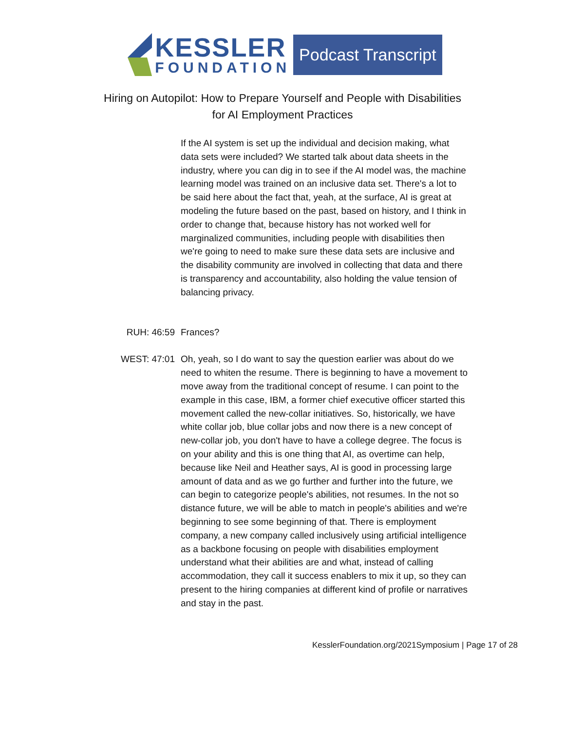KESSLER
FOUNDATION
Podcast Transcript
Hiring on Autopilot: How to Prepare Yourself and People with Disabilities
for AI Employment Practices
If the AI system is set up the individual and decision making, what data sets were included? We started talk about data sheets in the industry, where you can dig in to see if the AI model was, the machine learning model was trained on an inclusive data set. There's a lot to be said here about the fact that, yeah, at the surface, AI is great at modeling the future based on the past, based on history, and I think in order to change that, because history has not worked well for marginalized communities, including people with disabilities then we're going to need to make sure these data sets are inclusive and the disability community are involved in collecting that data and there is transparency and accountability, also holding the value tension of balancing privacy.
RUH: 46:59 Frances?
WEST: 47:01 Oh, yeah, so I do want to say the question earlier was about do we need to whiten the resume. There is beginning to have a movement to move away from the traditional concept of resume. I can point to the example in this case, IBM, a former chief executive officer started this movement called the new-collar initiatives. So, historically, we have white collar job, blue collar jobs and now there is a new concept of new-collar job, you don't have to have a college degree. The focus is on your ability and this is one thing that AI, as overtime can help, because like Neil and Heather says, AI is good in processing large amount of data and as we go further and further into the future, we can begin to categorize people's abilities, not resumes. In the not so distance future, we will be able to match in people's abilities and we're beginning to see some beginning of that. There is employment company, a new company called inclusively using artificial intelligence as a backbone focusing on people with disabilities employment understand what their abilities are and what, instead of calling accommodation, they call it success enablers to mix it up, so they can present to the hiring companies at different kind of profile or narratives and stay in the past.
KesslerFoundation.org/2021Symposium | Page 17 of 28